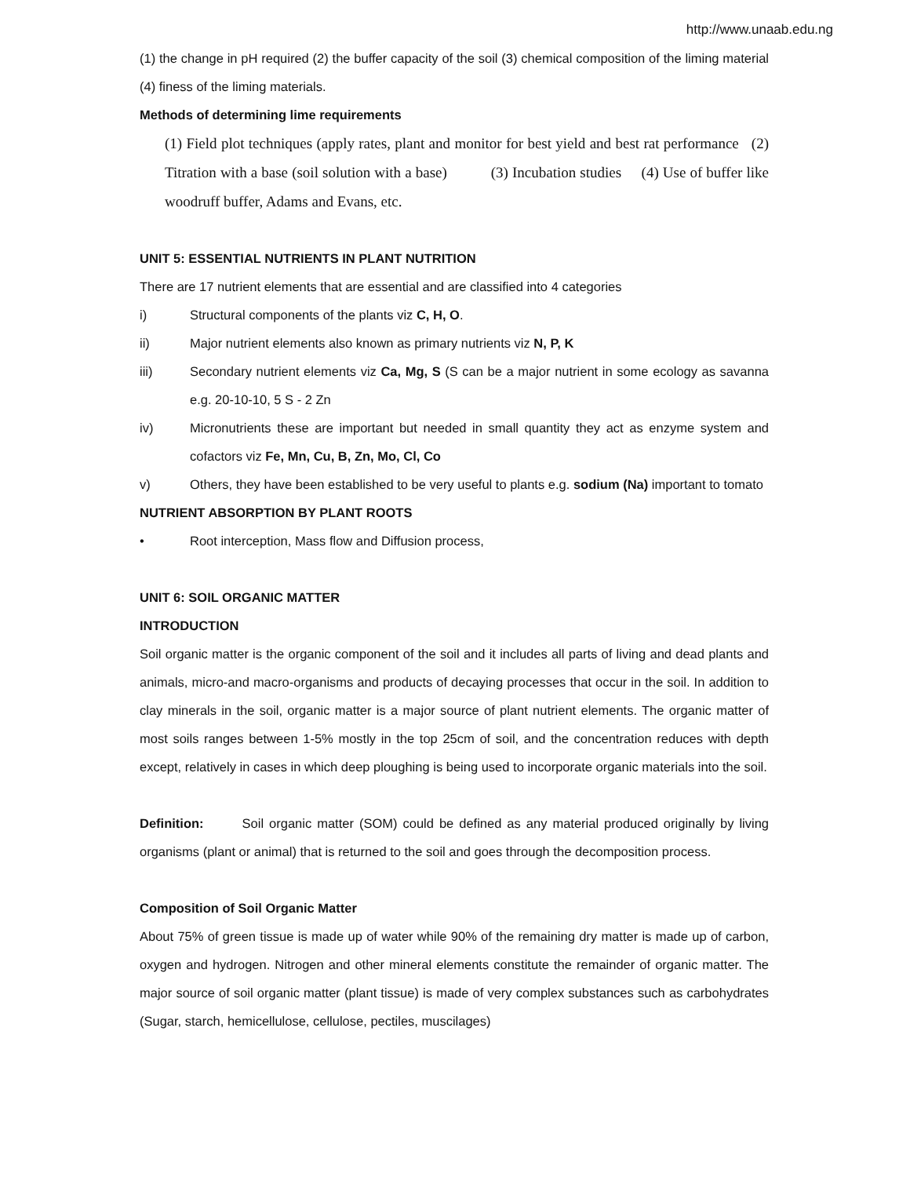http://www.unaab.edu.ng
(1) the change in pH required (2) the buffer capacity of the soil (3) chemical composition of the liming material (4) finess of the liming materials.
Methods of determining lime requirements
(1) Field plot techniques (apply rates, plant and monitor for best yield and best rat performance (2) Titration with a base (soil solution with a base) (3) Incubation studies (4) Use of buffer like woodruff buffer, Adams and Evans, etc.
UNIT 5: ESSENTIAL NUTRIENTS IN PLANT NUTRITION
There are 17 nutrient elements that are essential and are classified into 4 categories
i) Structural components of the plants viz C, H, O.
ii) Major nutrient elements also known as primary nutrients viz N, P, K
iii) Secondary nutrient elements viz Ca, Mg, S (S can be a major nutrient in some ecology as savanna e.g. 20-10-10, 5 S - 2 Zn
iv) Micronutrients these are important but needed in small quantity they act as enzyme system and cofactors viz Fe, Mn, Cu, B, Zn, Mo, Cl, Co
v) Others, they have been established to be very useful to plants e.g. sodium (Na) important to tomato
NUTRIENT ABSORPTION BY PLANT ROOTS
• Root interception, Mass flow and Diffusion process,
UNIT 6: SOIL ORGANIC MATTER
INTRODUCTION
Soil organic matter is the organic component of the soil and it includes all parts of living and dead plants and animals, micro-and macro-organisms and products of decaying processes that occur in the soil. In addition to clay minerals in the soil, organic matter is a major source of plant nutrient elements. The organic matter of most soils ranges between 1-5% mostly in the top 25cm of soil, and the concentration reduces with depth except, relatively in cases in which deep ploughing is being used to incorporate organic materials into the soil.
Definition: Soil organic matter (SOM) could be defined as any material produced originally by living organisms (plant or animal) that is returned to the soil and goes through the decomposition process.
Composition of Soil Organic Matter
About 75% of green tissue is made up of water while 90% of the remaining dry matter is made up of carbon, oxygen and hydrogen. Nitrogen and other mineral elements constitute the remainder of organic matter. The major source of soil organic matter (plant tissue) is made of very complex substances such as carbohydrates (Sugar, starch, hemicellulose, cellulose, pectiles, muscilages)